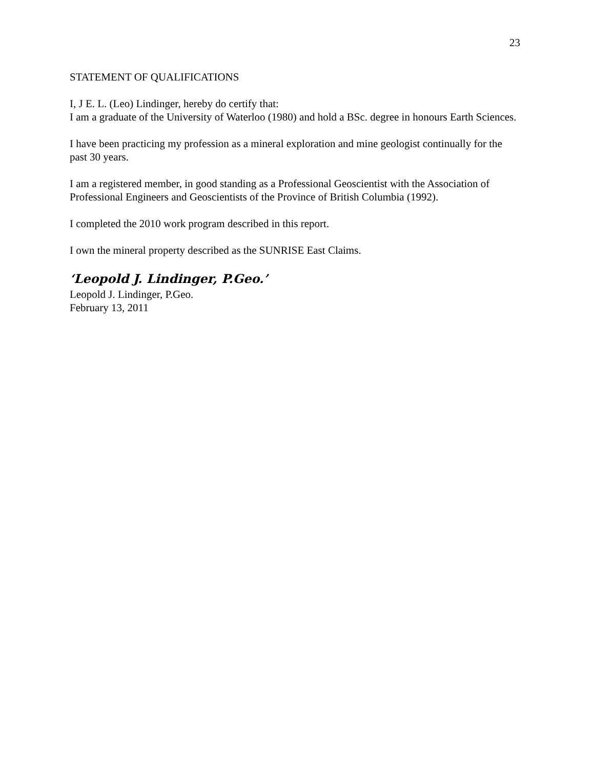23
STATEMENT OF QUALIFICATIONS
I, J E. L. (Leo) Lindinger, hereby do certify that:
I am a graduate of the University of Waterloo (1980) and hold a BSc. degree in honours Earth Sciences.
I have been practicing my profession as a mineral exploration and mine geologist continually for the past 30 years.
I am a registered member, in good standing as a Professional Geoscientist with the Association of Professional Engineers and Geoscientists of the Province of British Columbia (1992).
I completed the 2010 work program described in this report.
I own the mineral property described as the SUNRISE East Claims.
‘Leopold J. Lindinger, P.Geo.’
Leopold J. Lindinger, P.Geo.
February 13, 2011